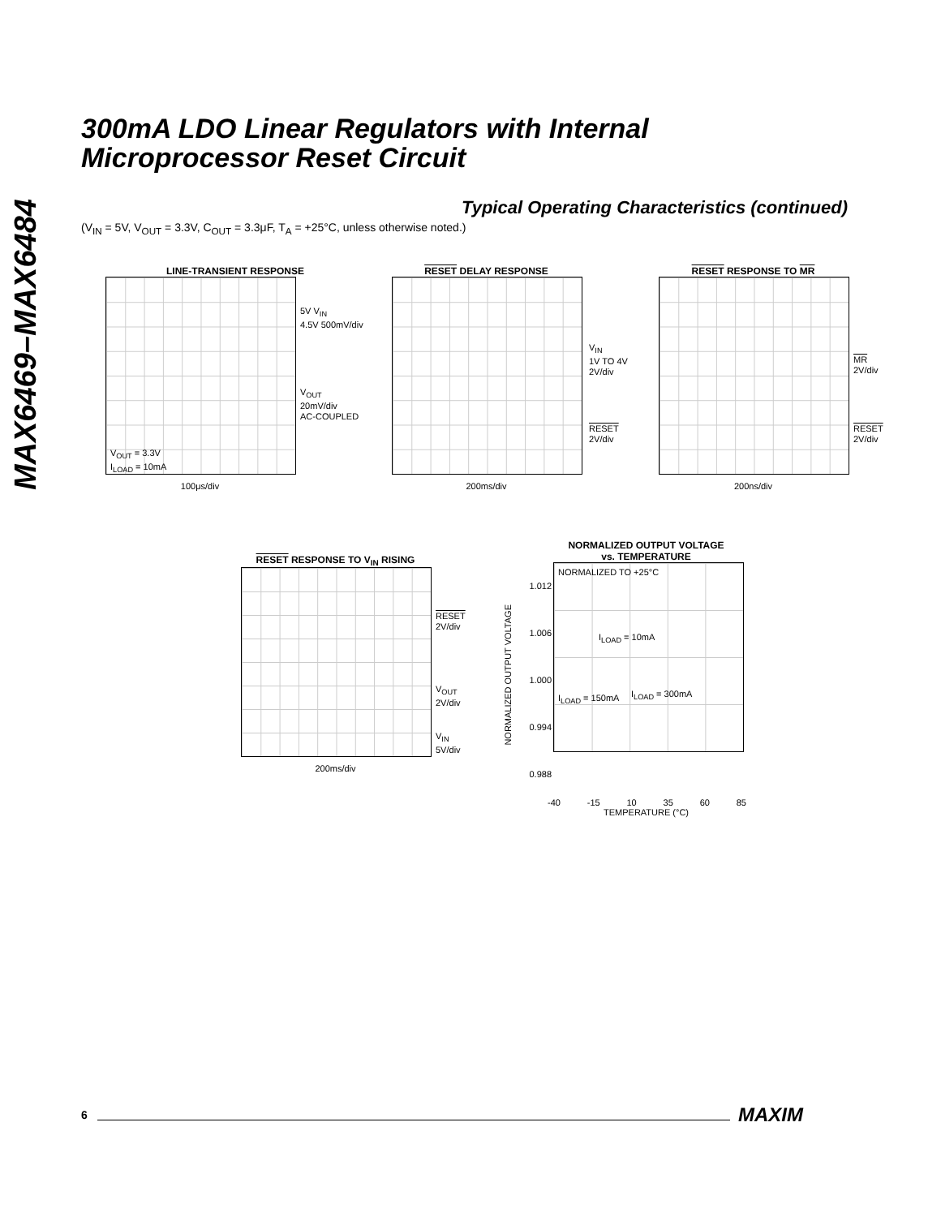MAX6469–MAX6484
300mA LDO Linear Regulators with Internal
Microprocessor Reset Circuit
Typical Operating Characteristics (continued)
(V<sub>IN</sub> = 5V, V<sub>OUT</sub> = 3.3V, C<sub>OUT</sub> = 3.3μF, T<sub>A</sub> = +25°C, unless otherwise noted.)
LINE-TRANSIENT RESPONSE
V<sub>OUT</sub> = 3.3V
I<sub>LOAD</sub> = 10mA
5V V<sub>IN</sub>
4.5V 500mV/div
V<sub>OUT</sub>
20mV/div
AC-COUPLED
100μs/div
RESET DELAY RESPONSE
V<sub>IN</sub>
1V TO 4V
2V/div
RESET
2V/div
200ms/div
RESET RESPONSE TO MR
MR
2V/div
RESET
2V/div
200ns/div
RESET RESPONSE TO V<sub>IN</sub> RISING
RESET
2V/div
V<sub>OUT</sub>
2V/div
V<sub>IN</sub>
5V/div
200ms/div
NORMALIZED OUTPUT VOLTAGE
vs. TEMPERATURE
1.012
1.006
1.000
0.994
0.988
NORMALIZED TO +25°C
I<sub>LOAD</sub> = 10mA
I<sub>LOAD</sub> = 150mA I<sub>LOAD</sub> = 300mA
-40 -15 10 35 60 85
TEMPERATURE (°C)
NORMALIZED OUTPUT VOLTAGE
6 MAXIM